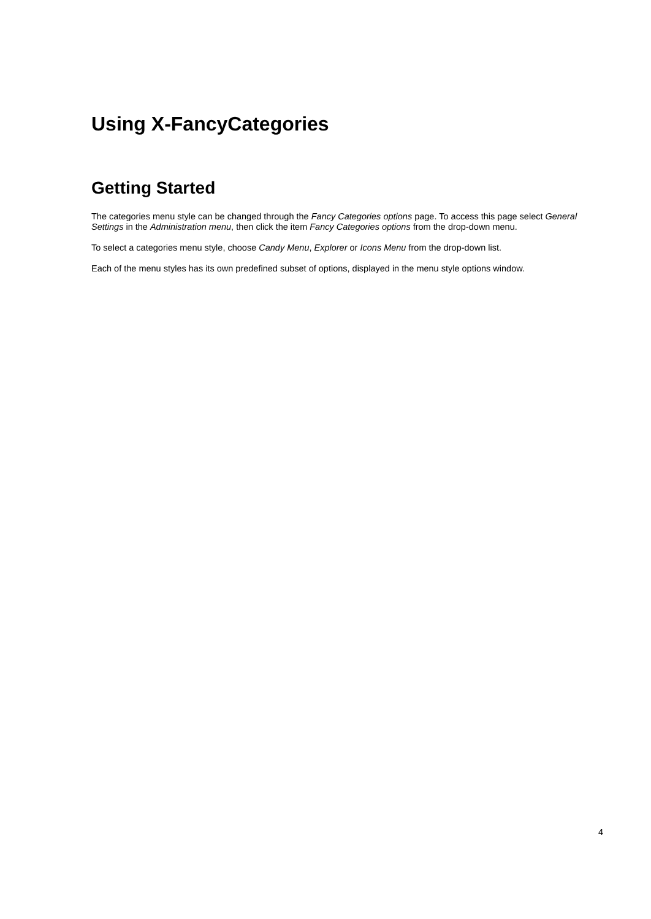Using X-FancyCategories
Getting Started
The categories menu style can be changed through the Fancy Categories options page. To access this page select General Settings in the Administration menu, then click the item Fancy Categories options from the drop-down menu.
To select a categories menu style, choose Candy Menu, Explorer or Icons Menu from the drop-down list.
Each of the menu styles has its own predefined subset of options, displayed in the menu style options window.
4